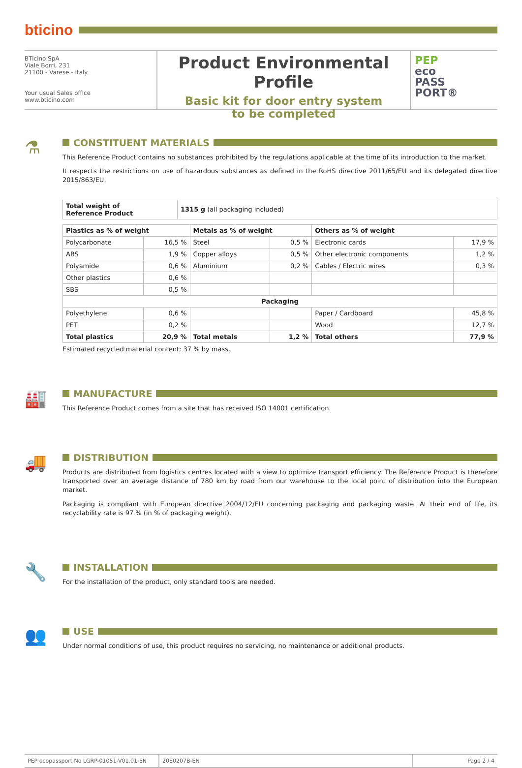bticino
BTicino SpA
Viale Borri, 231
21100 - Varese - Italy
Your usual Sales office
www.bticino.com
Product Environmental Profile
Basic kit for door entry system
to be completed
PEP
eco
PASS
PORT®
⚗
CONSTITUENT MATERIALS
This Reference Product contains no substances prohibited by the regulations applicable at the time of its introduction to the market.
It respects the restrictions on use of hazardous substances as defined in the RoHS directive 2011/65/EU and its delegated directive 2015/863/EU.
| Total weight of Reference Product | 1315 g (all packaging included) |
| Plastics as % of weight | | Metals as % of weight | | Others as % of weight | |
| --- | --- | --- | --- | --- | --- |
| Polycarbonate | 16,5 % | Steel | 0,5 % | Electronic cards | 17,9 % |
| ABS | 1,9 % | Copper alloys | 0,5 % | Other electronic components | 1,2 % |
| Polyamide | 0,6 % | Aluminium | 0,2 % | Cables / Electric wires | 0,3 % |
| Other plastics | 0,6 % | | | | |
| SBS | 0,5 % | | | | |
| Packaging | | | | | |
| Polyethylene | 0,6 % | | | Paper / Cardboard | 45,8 % |
| PET | 0,2 % | | | Wood | 12,7 % |
| Total plastics | 20,9 % | Total metals | 1,2 % | Total others | 77,9 % |
Estimated recycled material content: 37 % by mass.
🏭
MANUFACTURE
This Reference Product comes from a site that has received ISO 14001 certification.
🚚
DISTRIBUTION
Products are distributed from logistics centres located with a view to optimize transport efficiency. The Reference Product is therefore transported over an average distance of 780 km by road from our warehouse to the local point of distribution into the European market.
Packaging is compliant with European directive 2004/12/EU concerning packaging and packaging waste. At their end of life, its recyclability rate is 97 % (in % of packaging weight).
🔧
INSTALLATION
For the installation of the product, only standard tools are needed.
👥
USE
Under normal conditions of use, this product requires no servicing, no maintenance or additional products.
PEP ecopassport No LGRP-01051-V01.01-EN 20E0207B-EN Page 2 / 4